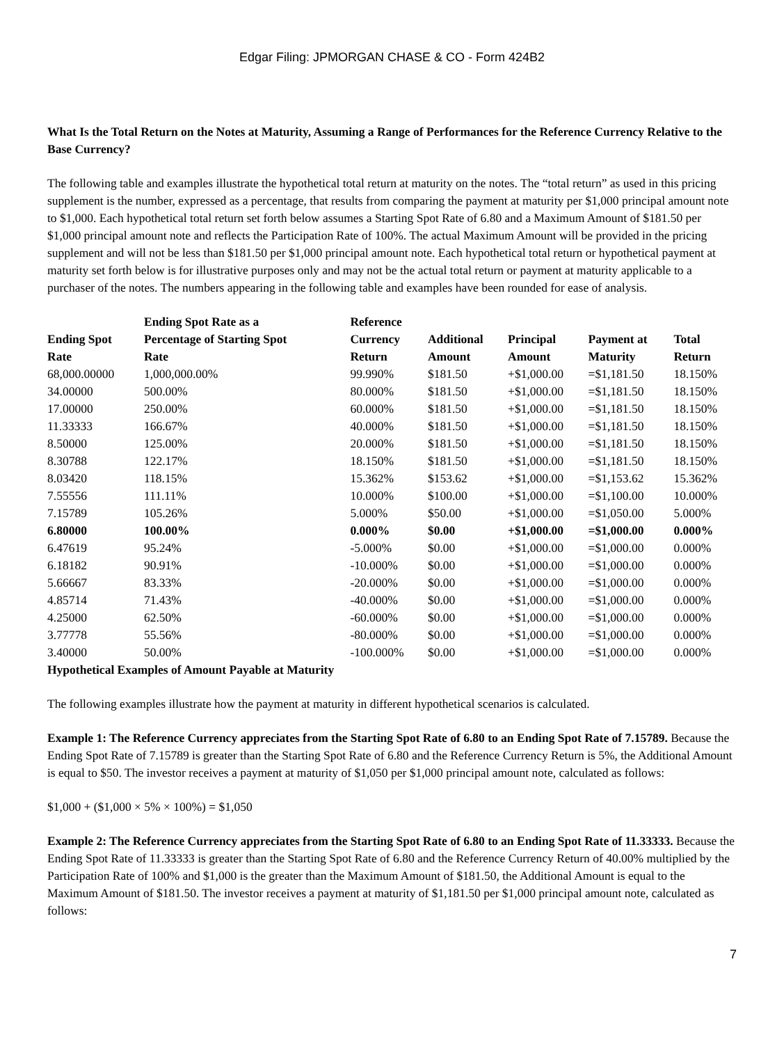Edgar Filing: JPMORGAN CHASE & CO - Form 424B2
What Is the Total Return on the Notes at Maturity, Assuming a Range of Performances for the Reference Currency Relative to the Base Currency?
The following table and examples illustrate the hypothetical total return at maturity on the notes. The “total return” as used in this pricing supplement is the number, expressed as a percentage, that results from comparing the payment at maturity per $1,000 principal amount note to $1,000. Each hypothetical total return set forth below assumes a Starting Spot Rate of 6.80 and a Maximum Amount of $181.50 per $1,000 principal amount note and reflects the Participation Rate of 100%. The actual Maximum Amount will be provided in the pricing supplement and will not be less than $181.50 per $1,000 principal amount note. Each hypothetical total return or hypothetical payment at maturity set forth below is for illustrative purposes only and may not be the actual total return or payment at maturity applicable to a purchaser of the notes. The numbers appearing in the following table and examples have been rounded for ease of analysis.
| Ending Spot Rate | Ending Spot Rate as a Percentage of Starting Spot Rate | Reference Currency Return | Additional Amount | Principal Amount | Payment at Maturity | Total Return |
| --- | --- | --- | --- | --- | --- | --- |
| 68,000.00000 | 1,000,000.00% | 99.990% | $181.50 | +$1,000.00 | =$1,181.50 | 18.150% |
| 34.00000 | 500.00% | 80.000% | $181.50 | +$1,000.00 | =$1,181.50 | 18.150% |
| 17.00000 | 250.00% | 60.000% | $181.50 | +$1,000.00 | =$1,181.50 | 18.150% |
| 11.33333 | 166.67% | 40.000% | $181.50 | +$1,000.00 | =$1,181.50 | 18.150% |
| 8.50000 | 125.00% | 20.000% | $181.50 | +$1,000.00 | =$1,181.50 | 18.150% |
| 8.30788 | 122.17% | 18.150% | $181.50 | +$1,000.00 | =$1,181.50 | 18.150% |
| 8.03420 | 118.15% | 15.362% | $153.62 | +$1,000.00 | =$1,153.62 | 15.362% |
| 7.55556 | 111.11% | 10.000% | $100.00 | +$1,000.00 | =$1,100.00 | 10.000% |
| 7.15789 | 105.26% | 5.000% | $50.00 | +$1,000.00 | =$1,050.00 | 5.000% |
| 6.80000 | 100.00% | 0.000% | $0.00 | +$1,000.00 | =$1,000.00 | 0.000% |
| 6.47619 | 95.24% | -5.000% | $0.00 | +$1,000.00 | =$1,000.00 | 0.000% |
| 6.18182 | 90.91% | -10.000% | $0.00 | +$1,000.00 | =$1,000.00 | 0.000% |
| 5.66667 | 83.33% | -20.000% | $0.00 | +$1,000.00 | =$1,000.00 | 0.000% |
| 4.85714 | 71.43% | -40.000% | $0.00 | +$1,000.00 | =$1,000.00 | 0.000% |
| 4.25000 | 62.50% | -60.000% | $0.00 | +$1,000.00 | =$1,000.00 | 0.000% |
| 3.77778 | 55.56% | -80.000% | $0.00 | +$1,000.00 | =$1,000.00 | 0.000% |
| 3.40000 | 50.00% | -100.000% | $0.00 | +$1,000.00 | =$1,000.00 | 0.000% |
Hypothetical Examples of Amount Payable at Maturity
The following examples illustrate how the payment at maturity in different hypothetical scenarios is calculated.
Example 1: The Reference Currency appreciates from the Starting Spot Rate of 6.80 to an Ending Spot Rate of 7.15789. Because the Ending Spot Rate of 7.15789 is greater than the Starting Spot Rate of 6.80 and the Reference Currency Return is 5%, the Additional Amount is equal to $50. The investor receives a payment at maturity of $1,050 per $1,000 principal amount note, calculated as follows:
$1,000 + ($1,000 × 5% × 100%) = $1,050
Example 2: The Reference Currency appreciates from the Starting Spot Rate of 6.80 to an Ending Spot Rate of 11.33333. Because the Ending Spot Rate of 11.33333 is greater than the Starting Spot Rate of 6.80 and the Reference Currency Return of 40.00% multiplied by the Participation Rate of 100% and $1,000 is the greater than the Maximum Amount of $181.50, the Additional Amount is equal to the Maximum Amount of $181.50. The investor receives a payment at maturity of $1,181.50 per $1,000 principal amount note, calculated as follows:
7